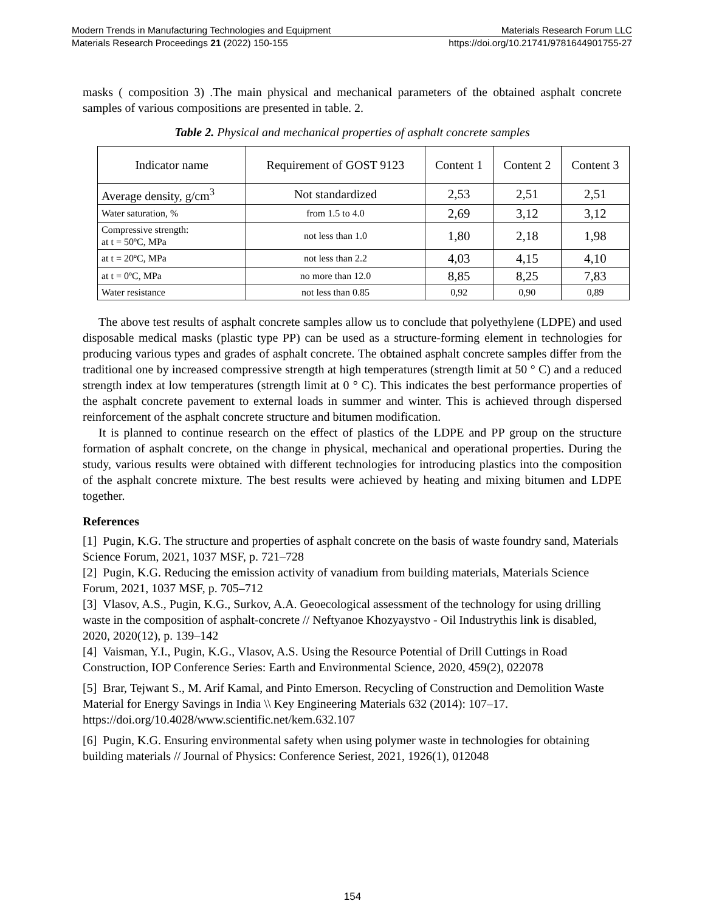Modern Trends in Manufacturing Technologies and Equipment Materials Research Forum LLC
Materials Research Proceedings 21 (2022) 150-155 https://doi.org/10.21741/9781644901755-27
masks ( composition 3) .The main physical and mechanical parameters of the obtained asphalt concrete samples of various compositions are presented in table. 2.
Table 2. Physical and mechanical properties of asphalt concrete samples
| Indicator name | Requirement of GOST 9123 | Content 1 | Content 2 | Content 3 |
| Average density, g/cm<sup>3</sup> | Not standardized | 2,53 | 2,51 | 2,51 |
| Water saturation, % | from 1.5 to 4.0 | 2,69 | 3,12 | 3,12 |
| Compressive strength: at t = 50ºC, MPa | not less than 1.0 | 1,80 | 2,18 | 1,98 |
| at t = 20ºC, MPa | not less than 2.2 | 4,03 | 4,15 | 4,10 |
| at t = 0ºC, MPa | no more than 12.0 | 8,85 | 8,25 | 7,83 |
| Water resistance | not less than 0.85 | 0,92 | 0,90 | 0,89 |
The above test results of asphalt concrete samples allow us to conclude that polyethylene (LDPE) and used disposable medical masks (plastic type PP) can be used as a structure-forming element in technologies for producing various types and grades of asphalt concrete. The obtained asphalt concrete samples differ from the traditional one by increased compressive strength at high temperatures (strength limit at 50 ° C) and a reduced strength index at low temperatures (strength limit at 0 ° C). This indicates the best performance properties of the asphalt concrete pavement to external loads in summer and winter. This is achieved through dispersed reinforcement of the asphalt concrete structure and bitumen modification.
It is planned to continue research on the effect of plastics of the LDPE and PP group on the structure formation of asphalt concrete, on the change in physical, mechanical and operational properties. During the study, various results were obtained with different technologies for introducing plastics into the composition of the asphalt concrete mixture. The best results were achieved by heating and mixing bitumen and LDPE together.
References
[1] Pugin, K.G. The structure and properties of asphalt concrete on the basis of waste foundry sand, Materials Science Forum, 2021, 1037 MSF, p. 721–728
[2] Pugin, K.G. Reducing the emission activity of vanadium from building materials, Materials Science Forum, 2021, 1037 MSF, p. 705–712
[3] Vlasov, A.S., Pugin, K.G., Surkov, A.A. Geoecological assessment of the technology for using drilling waste in the composition of asphalt-concrete // Neftyanoe Khozyaystvo - Oil Industrythis link is disabled, 2020, 2020(12), p. 139–142
[4] Vaisman, Y.I., Pugin, K.G., Vlasov, A.S. Using the Resource Potential of Drill Cuttings in Road Construction, IOP Conference Series: Earth and Environmental Science, 2020, 459(2), 022078
[5] Brar, Tejwant S., M. Arif Kamal, and Pinto Emerson. Recycling of Construction and Demolition Waste Material for Energy Savings in India \\ Key Engineering Materials 632 (2014): 107–17. https://doi.org/10.4028/www.scientific.net/kem.632.107
[6] Pugin, K.G. Ensuring environmental safety when using polymer waste in technologies for obtaining building materials // Journal of Physics: Conference Seriest, 2021, 1926(1), 012048
154